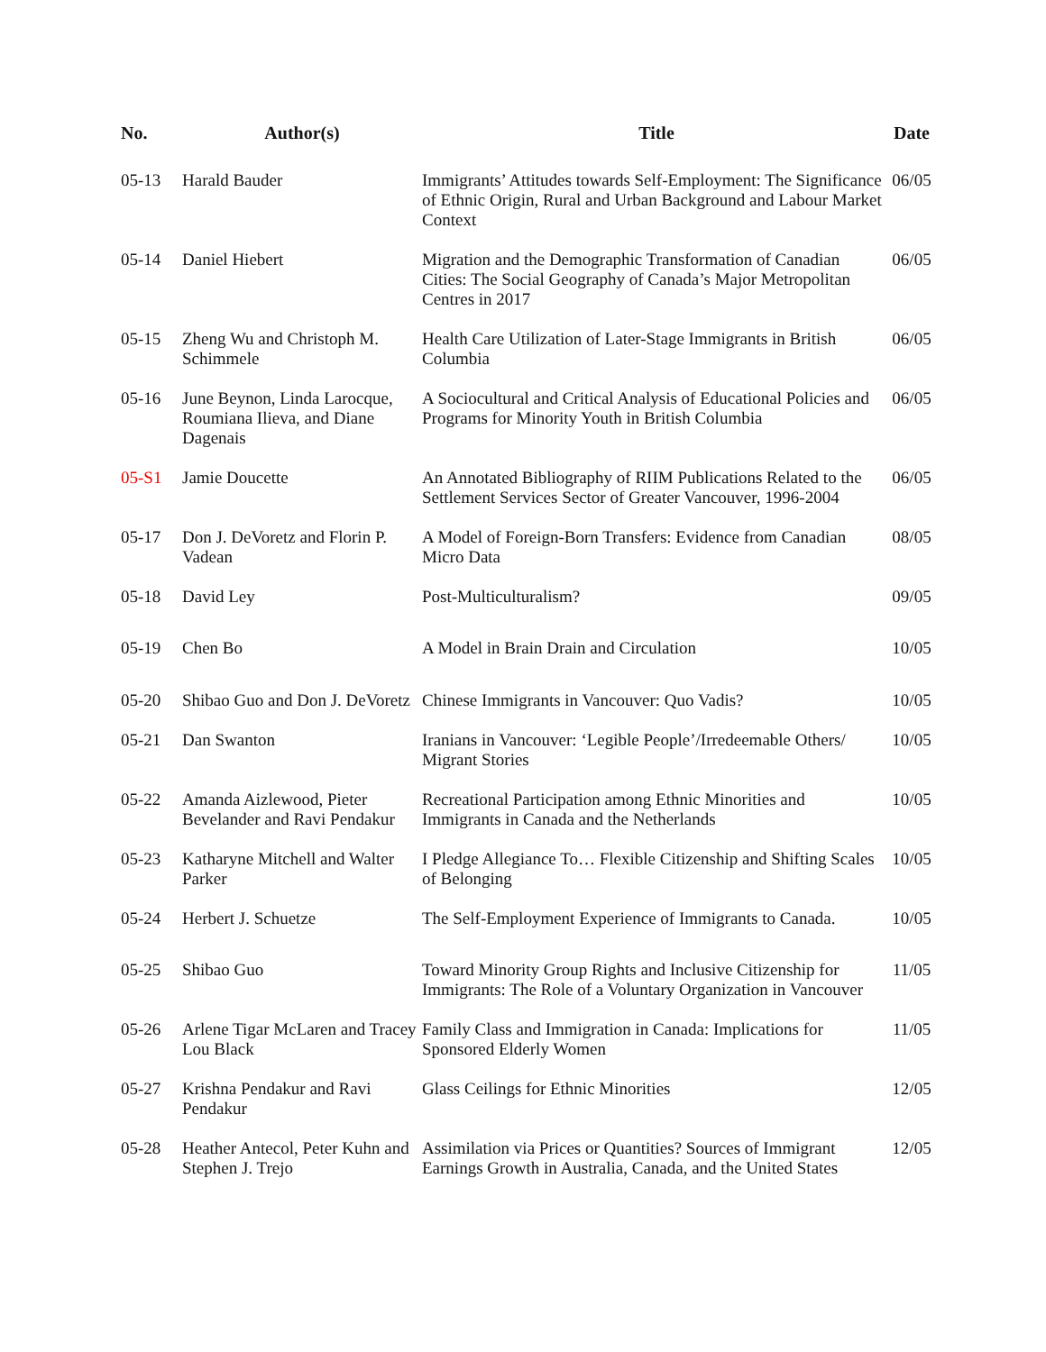| No. | Author(s) | Title | Date |
| --- | --- | --- | --- |
| 05-13 | Harald Bauder | Immigrants’ Attitudes towards Self-Employment: The Significance of Ethnic Origin, Rural and Urban Background and Labour Market Context | 06/05 |
| 05-14 | Daniel Hiebert | Migration and the Demographic Transformation of Canadian Cities: The Social Geography of Canada’s Major Metropolitan Centres in 2017 | 06/05 |
| 05-15 | Zheng Wu and Christoph M. Schimmele | Health Care Utilization of Later-Stage Immigrants in British Columbia | 06/05 |
| 05-16 | June Beynon, Linda Larocque, Roumiana Ilieva, and Diane Dagenais | A Sociocultural and Critical Analysis of Educational Policies and Programs for Minority Youth in British Columbia | 06/05 |
| 05-S1 | Jamie Doucette | An Annotated Bibliography of RIIM Publications Related to the Settlement Services Sector of Greater Vancouver, 1996-2004 | 06/05 |
| 05-17 | Don J. DeVoretz and Florin P. Vadean | A Model of Foreign-Born Transfers: Evidence from Canadian Micro Data | 08/05 |
| 05-18 | David Ley | Post-Multiculturalism? | 09/05 |
| 05-19 | Chen Bo | A Model in Brain Drain and Circulation | 10/05 |
| 05-20 | Shibao Guo and Don J. DeVoretz | Chinese Immigrants in Vancouver: Quo Vadis? | 10/05 |
| 05-21 | Dan Swanton | Iranians in Vancouver: ‘Legible People’/Irredeemable Others/ Migrant Stories | 10/05 |
| 05-22 | Amanda Aizlewood, Pieter Bevelander and Ravi Pendakur | Recreational Participation among Ethnic Minorities and Immigrants in Canada and the Netherlands | 10/05 |
| 05-23 | Katharyne Mitchell and Walter Parker | I Pledge Allegiance To… Flexible Citizenship and Shifting Scales of Belonging | 10/05 |
| 05-24 | Herbert J. Schuetze | The Self-Employment Experience of Immigrants to Canada. | 10/05 |
| 05-25 | Shibao Guo | Toward Minority Group Rights and Inclusive Citizenship for Immigrants: The Role of a Voluntary Organization in Vancouver | 11/05 |
| 05-26 | Arlene Tigar McLaren and Tracey Lou Black | Family Class and Immigration in Canada: Implications for Sponsored Elderly Women | 11/05 |
| 05-27 | Krishna Pendakur and Ravi Pendakur | Glass Ceilings for Ethnic Minorities | 12/05 |
| 05-28 | Heather Antecol, Peter Kuhn and Stephen J. Trejo | Assimilation via Prices or Quantities? Sources of Immigrant Earnings Growth in Australia, Canada, and the United States | 12/05 |